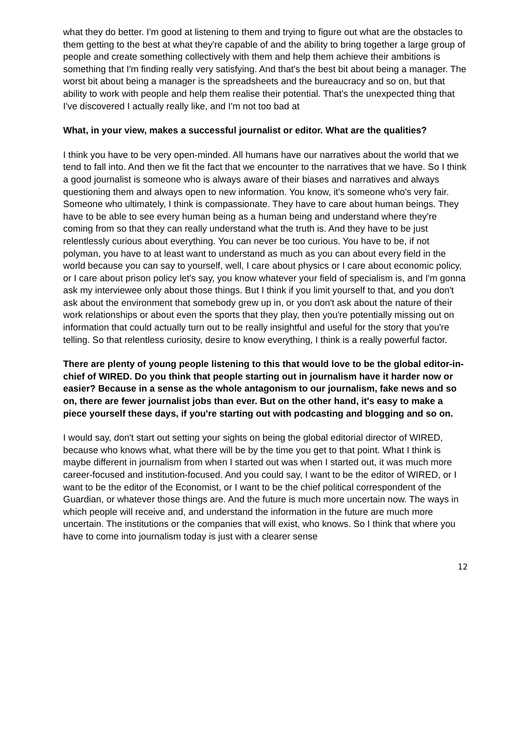what they do better. I'm good at listening to them and trying to figure out what are the obstacles to them getting to the best at what they're capable of and the ability to bring together a large group of people and create something collectively with them and help them achieve their ambitions is something that I'm finding really very satisfying. And that's the best bit about being a manager. The worst bit about being a manager is the spreadsheets and the bureaucracy and so on, but that ability to work with people and help them realise their potential. That's the unexpected thing that I've discovered I actually really like, and I'm not too bad at
What, in your view, makes a successful journalist or editor. What are the qualities?
I think you have to be very open-minded. All humans have our narratives about the world that we tend to fall into. And then we fit the fact that we encounter to the narratives that we have. So I think a good journalist is someone who is always aware of their biases and narratives and always questioning them and always open to new information. You know, it's someone who's very fair. Someone who ultimately, I think is compassionate. They have to care about human beings. They have to be able to see every human being as a human being and understand where they're coming from so that they can really understand what the truth is. And they have to be just relentlessly curious about everything. You can never be too curious. You have to be, if not polyman, you have to at least want to understand as much as you can about every field in the world because you can say to yourself, well, I care about physics or I care about economic policy, or I care about prison policy let's say, you know whatever your field of specialism is, and I'm gonna ask my interviewee only about those things. But I think if you limit yourself to that, and you don't ask about the environment that somebody grew up in, or you don't ask about the nature of their work relationships or about even the sports that they play, then you're potentially missing out on information that could actually turn out to be really insightful and useful for the story that you're telling. So that relentless curiosity, desire to know everything, I think is a really powerful factor.
There are plenty of young people listening to this that would love to be the global editor-in-chief of WIRED. Do you think that people starting out in journalism have it harder now or easier? Because in a sense as the whole antagonism to our journalism, fake news and so on, there are fewer journalist jobs than ever. But on the other hand, it's easy to make a piece yourself these days, if you're starting out with podcasting and blogging and so on.
I would say, don't start out setting your sights on being the global editorial director of WIRED, because who knows what, what there will be by the time you get to that point. What I think is maybe different in journalism from when I started out was when I started out, it was much more career-focused and institution-focused. And you could say, I want to be the editor of WIRED, or I want to be the editor of the Economist, or I want to be the chief political correspondent of the Guardian, or whatever those things are. And the future is much more uncertain now. The ways in which people will receive and, and understand the information in the future are much more uncertain. The institutions or the companies that will exist, who knows. So I think that where you have to come into journalism today is just with a clearer sense
12